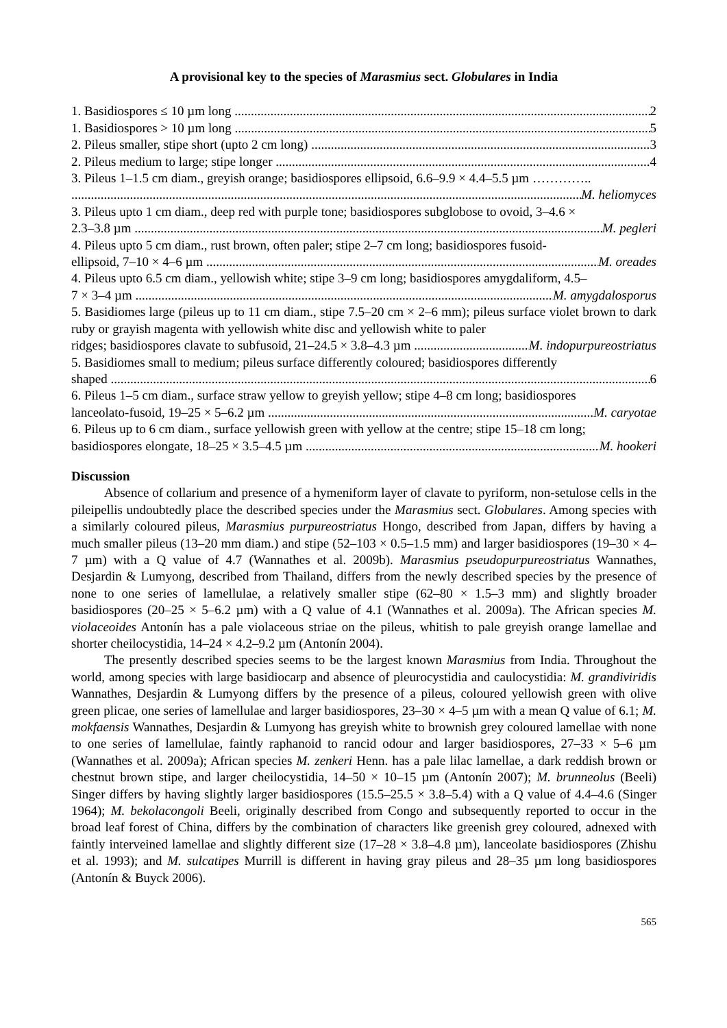A provisional key to the species of Marasmius sect. Globulares in India
1. Basidiospores ≤ 10 µm long 2
1. Basidiospores > 10 µm long 5
2. Pileus smaller, stipe short (upto 2 cm long) 3
2. Pileus medium to large; stipe longer 4
3. Pileus 1–1.5 cm diam., greyish orange; basidiospores ellipsoid, 6.6–9.9 × 4.4–5.5 µm …………..
M. heliomyces
3. Pileus upto 1 cm diam., deep red with purple tone; basidiospores subglobose to ovoid, 3–4.6 ×
2.3–3.8 µm M. pegleri
4. Pileus upto 5 cm diam., rust brown, often paler; stipe 2–7 cm long; basidiospores fusoid-
ellipsoid, 7–10 × 4–6 µm M. oreades
4. Pileus upto 6.5 cm diam., yellowish white; stipe 3–9 cm long; basidiospores amygdaliform, 4.5–
7 × 3–4 µm M. amygdalosporus
5. Basidiomes large (pileus up to 11 cm diam., stipe 7.5–20 cm × 2–6 mm); pileus surface violet brown to dark ruby or grayish magenta with yellowish white disc and yellowish white to paler
ridges; basidiospores clavate to subfusoid, 21–24.5 × 3.8–4.3 µm M. indopurpureostriatus
5. Basidiomes small to medium; pileus surface differently coloured; basidiospores differently
shaped 6
6. Pileus 1–5 cm diam., surface straw yellow to greyish yellow; stipe 4–8 cm long; basidiospores
lanceolato-fusoid, 19–25 × 5–6.2 µm M. caryotae
6. Pileus up to 6 cm diam., surface yellowish green with yellow at the centre; stipe 15–18 cm long;
basidiospores elongate, 18–25 × 3.5–4.5 µm M. hookeri
Discussion
Absence of collarium and presence of a hymeniform layer of clavate to pyriform, non-setulose cells in the pileipellis undoubtedly place the described species under the Marasmius sect. Globulares. Among species with a similarly coloured pileus, Marasmius purpureostriatus Hongo, described from Japan, differs by having a much smaller pileus (13–20 mm diam.) and stipe (52–103 × 0.5–1.5 mm) and larger basidiospores (19–30 × 4–7 µm) with a Q value of 4.7 (Wannathes et al. 2009b). Marasmius pseudopurpureostriatus Wannathes, Desjardin & Lumyong, described from Thailand, differs from the newly described species by the presence of none to one series of lamellulae, a relatively smaller stipe (62–80 × 1.5–3 mm) and slightly broader basidiospores (20–25 × 5–6.2 µm) with a Q value of 4.1 (Wannathes et al. 2009a). The African species M. violaceoides Antonín has a pale violaceous striae on the pileus, whitish to pale greyish orange lamellae and shorter cheilocystidia, 14–24 × 4.2–9.2 µm (Antonín 2004).
The presently described species seems to be the largest known Marasmius from India. Throughout the world, among species with large basidiocarp and absence of pleurocystidia and caulocystidia: M. grandiviridis Wannathes, Desjardin & Lumyong differs by the presence of a pileus, coloured yellowish green with olive green plicae, one series of lamellulae and larger basidiospores, 23–30 × 4–5 µm with a mean Q value of 6.1; M. mokfaensis Wannathes, Desjardin & Lumyong has greyish white to brownish grey coloured lamellae with none to one series of lamellulae, faintly raphanoid to rancid odour and larger basidiospores, 27–33 × 5–6 µm (Wannathes et al. 2009a); African species M. zenkeri Henn. has a pale lilac lamellae, a dark reddish brown or chestnut brown stipe, and larger cheilocystidia, 14–50 × 10–15 µm (Antonín 2007); M. brunneolus (Beeli) Singer differs by having slightly larger basidiospores (15.5–25.5 × 3.8–5.4) with a Q value of 4.4–4.6 (Singer 1964); M. bekolacongoli Beeli, originally described from Congo and subsequently reported to occur in the broad leaf forest of China, differs by the combination of characters like greenish grey coloured, adnexed with faintly interveined lamellae and slightly different size (17–28 × 3.8–4.8 µm), lanceolate basidiospores (Zhishu et al. 1993); and M. sulcatipes Murrill is different in having gray pileus and 28–35 µm long basidiospores (Antonín & Buyck 2006).
565